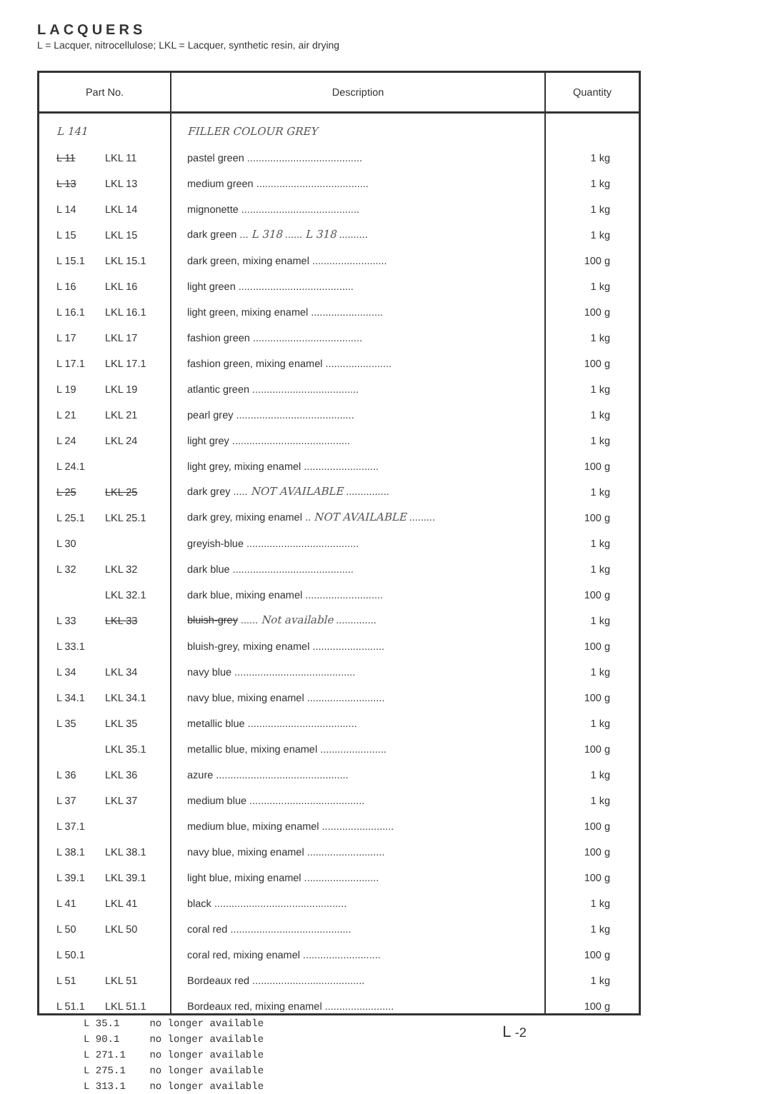LACQUERS
L = Lacquer, nitrocellulose; LKL = Lacquer, synthetic resin, air drying
| Part No. | | Description | Quantity |
| --- | --- | --- | --- |
| L 141 | | FILLER COLOUR GREY | |
| L 11 | LKL 11 | pastel green ........................................ | 1 kg |
| L 13 | LKL 13 | medium green ....................................... | 1 kg |
| L 14 | LKL 14 | mignonette ......................................... | 1 kg |
| L 15 | LKL 15 | dark green ... L 318 ...... L 318 .......... | 1 kg |
| L 15.1 | LKL 15.1 | dark green, mixing enamel .......................... | 100 g |
| L 16 | LKL 16 | light green ........................................ | 1 kg |
| L 16.1 | LKL 16.1 | light green, mixing enamel ......................... | 100 g |
| L 17 | LKL 17 | fashion green ...................................... | 1 kg |
| L 17.1 | LKL 17.1 | fashion green, mixing enamel ....................... | 100 g |
| L 19 | LKL 19 | atlantic green ..................................... | 1 kg |
| L 21 | LKL 21 | pearl grey ......................................... | 1 kg |
| L 24 | LKL 24 | light grey ......................................... | 1 kg |
| L 24.1 | | light grey, mixing enamel .......................... | 100 g |
| L 25 | LKL 25 | dark grey ..... NOT AVAILABLE ............... | 1 kg |
| L 25.1 | LKL 25.1 | dark grey, mixing enamel .. NOT AVAILABLE ......... | 100 g |
| L 30 | | greyish-blue ....................................... | 1 kg |
| L 32 | LKL 32 | dark blue .......................................... | 1 kg |
| | LKL 32.1 | dark blue, mixing enamel ........................... | 100 g |
| L 33 | LKL 33 | bluish-grey ...... Not available .............. | 1 kg |
| L 33.1 | | bluish-grey, mixing enamel ......................... | 100 g |
| L 34 | LKL 34 | navy blue .......................................... | 1 kg |
| L 34.1 | LKL 34.1 | navy blue, mixing enamel ........................... | 100 g |
| L 35 | LKL 35 | metallic blue ...................................... | 1 kg |
| | LKL 35.1 | metallic blue, mixing enamel ....................... | 100 g |
| L 36 | LKL 36 | azure .............................................. | 1 kg |
| L 37 | LKL 37 | medium blue ........................................ | 1 kg |
| L 37.1 | | medium blue, mixing enamel ......................... | 100 g |
| L 38.1 | LKL 38.1 | navy blue, mixing enamel ........................... | 100 g |
| L 39.1 | LKL 39.1 | light blue, mixing enamel .......................... | 100 g |
| L 41 | LKL 41 | black .............................................. | 1 kg |
| L 50 | LKL 50 | coral red .......................................... | 1 kg |
| L 50.1 | | coral red, mixing enamel ........................... | 100 g |
| L 51 | LKL 51 | Bordeaux red ....................................... | 1 kg |
| L 51.1 | LKL 51.1 | Bordeaux red, mixing enamel ........................ | 100 g |
L -2
L 35.1 no longer available
L 90.1 no longer available
L 271.1 no longer available
L 275.1 no longer available
L 313.1 no longer available